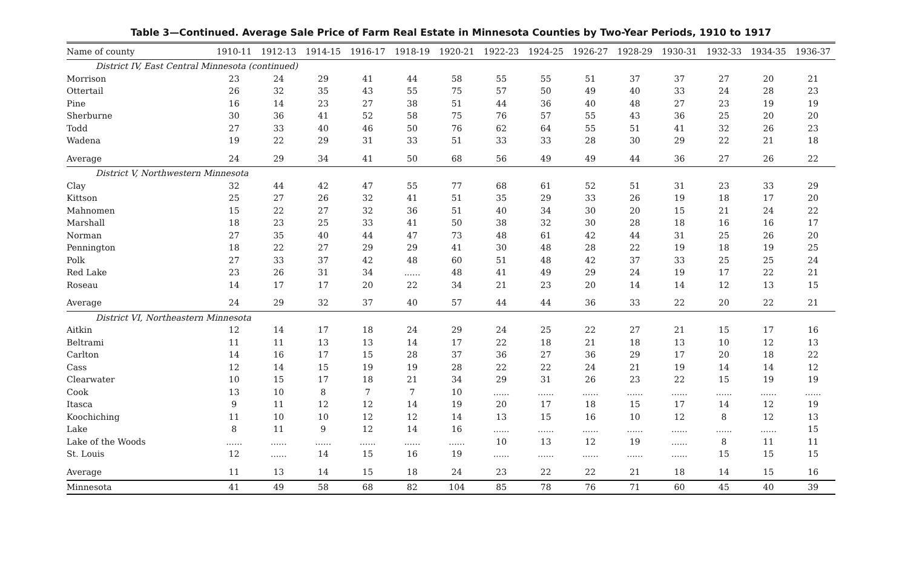Table 3—Continued. Average Sale Price of Farm Real Estate in Minnesota Counties by Two-Year Periods, 1910 to 1917
| Name of county | 1910-11 | 1912-13 | 1914-15 | 1916-17 | 1918-19 | 1920-21 | 1922-23 | 1924-25 | 1926-27 | 1928-29 | 1930-31 | 1932-33 | 1934-35 | 1936-37 |
| --- | --- | --- | --- | --- | --- | --- | --- | --- | --- | --- | --- | --- | --- | --- |
| District IV, East Central Minnesota (continued) | | | | | | | | | | | | | | |
| Morrison | 23 | 24 | 29 | 41 | 44 | 58 | 55 | 55 | 51 | 37 | 37 | 27 | 20 | 21 |
| Ottertail | 26 | 32 | 35 | 43 | 55 | 75 | 57 | 50 | 49 | 40 | 33 | 24 | 28 | 23 |
| Pine | 16 | 14 | 23 | 27 | 38 | 51 | 44 | 36 | 40 | 48 | 27 | 23 | 19 | 19 |
| Sherburne | 30 | 36 | 41 | 52 | 58 | 75 | 76 | 57 | 55 | 43 | 36 | 25 | 20 | 20 |
| Todd | 27 | 33 | 40 | 46 | 50 | 76 | 62 | 64 | 55 | 51 | 41 | 32 | 26 | 23 |
| Wadena | 19 | 22 | 29 | 31 | 33 | 51 | 33 | 33 | 28 | 30 | 29 | 22 | 21 | 18 |
| Average | 24 | 29 | 34 | 41 | 50 | 68 | 56 | 49 | 49 | 44 | 36 | 27 | 26 | 22 |
| District V, Northwestern Minnesota | | | | | | | | | | | | | | |
| Clay | 32 | 44 | 42 | 47 | 55 | 77 | 68 | 61 | 52 | 51 | 31 | 23 | 33 | 29 |
| Kittson | 25 | 27 | 26 | 32 | 41 | 51 | 35 | 29 | 33 | 26 | 19 | 18 | 17 | 20 |
| Mahnomen | 15 | 22 | 27 | 32 | 36 | 51 | 40 | 34 | 30 | 20 | 15 | 21 | 24 | 22 |
| Marshall | 18 | 23 | 25 | 33 | 41 | 50 | 38 | 32 | 30 | 28 | 18 | 16 | 16 | 17 |
| Norman | 27 | 35 | 40 | 44 | 47 | 73 | 48 | 61 | 42 | 44 | 31 | 25 | 26 | 20 |
| Pennington | 18 | 22 | 27 | 29 | 29 | 41 | 30 | 48 | 28 | 22 | 19 | 18 | 19 | 25 |
| Polk | 27 | 33 | 37 | 42 | 48 | 60 | 51 | 48 | 42 | 37 | 33 | 25 | 25 | 24 |
| Red Lake | 23 | 26 | 31 | 34 | ...... | 48 | 41 | 49 | 29 | 24 | 19 | 17 | 22 | 21 |
| Roseau | 14 | 17 | 17 | 20 | 22 | 34 | 21 | 23 | 20 | 14 | 14 | 12 | 13 | 15 |
| Average | 24 | 29 | 32 | 37 | 40 | 57 | 44 | 44 | 36 | 33 | 22 | 20 | 22 | 21 |
| District VI, Northeastern Minnesota | | | | | | | | | | | | | | |
| Aitkin | 12 | 14 | 17 | 18 | 24 | 29 | 24 | 25 | 22 | 27 | 21 | 15 | 17 | 16 |
| Beltrami | 11 | 11 | 13 | 13 | 14 | 17 | 22 | 18 | 21 | 18 | 13 | 10 | 12 | 13 |
| Carlton | 14 | 16 | 17 | 15 | 28 | 37 | 36 | 27 | 36 | 29 | 17 | 20 | 18 | 22 |
| Cass | 12 | 14 | 15 | 19 | 19 | 28 | 22 | 22 | 24 | 21 | 19 | 14 | 14 | 12 |
| Clearwater | 10 | 15 | 17 | 18 | 21 | 34 | 29 | 31 | 26 | 23 | 22 | 15 | 19 | 19 |
| Cook | 13 | 10 | 8 | 7 | 7 | 10 | ...... | ...... | ...... | ...... | ...... | ...... | ...... | ...... |
| Itasca | 9 | 11 | 12 | 12 | 14 | 19 | 20 | 17 | 18 | 15 | 17 | 14 | 12 | 19 |
| Koochiching | 11 | 10 | 10 | 12 | 12 | 14 | 13 | 15 | 16 | 10 | 12 | 8 | 12 | 13 |
| Lake | 8 | 11 | 9 | 12 | 14 | 16 | ...... | ...... | ...... | ...... | ...... | ...... | ...... | 15 |
| Lake of the Woods | ...... | ...... | ...... | ...... | ...... | ...... | 10 | 13 | 12 | 19 | ...... | 8 | 11 | 11 |
| St. Louis | 12 | ...... | 14 | 15 | 16 | 19 | ...... | ...... | ...... | ...... | ...... | 15 | 15 | 15 |
| Average | 11 | 13 | 14 | 15 | 18 | 24 | 23 | 22 | 22 | 21 | 18 | 14 | 15 | 16 |
| Minnesota | 41 | 49 | 58 | 68 | 82 | 104 | 85 | 78 | 76 | 71 | 60 | 45 | 40 | 39 |